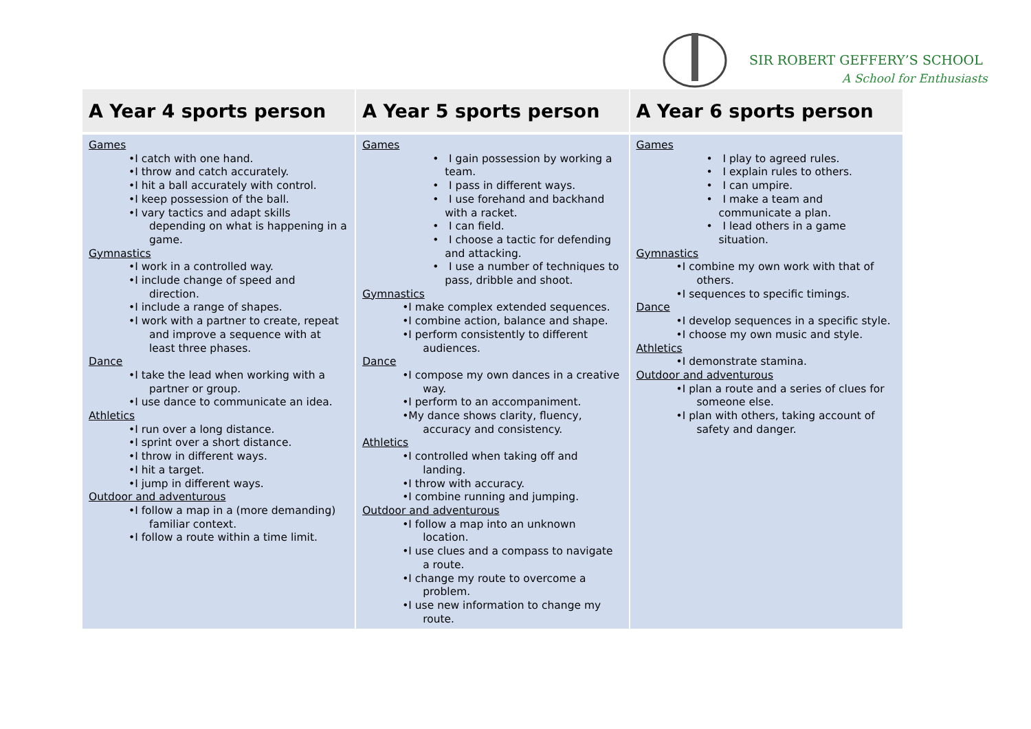SIR ROBERT GEFFERY’S SCHOOL
A School for Enthusiasts
| A Year 4 sports person | A Year 5 sports person | A Year 6 sports person |
| --- | --- | --- |
| Games •I catch with one hand. •I throw and catch accurately. •I hit a ball accurately with control. •I keep possession of the ball. •I vary tactics and adapt skills depending on what is happening in a game. Gymnastics •I work in a controlled way. •I include change of speed and direction. •I include a range of shapes. •I work with a partner to create, repeat and improve a sequence with at least three phases. Dance •I take the lead when working with a partner or group. •I use dance to communicate an idea. Athletics •I run over a long distance. •I sprint over a short distance. •I throw in different ways. •I hit a target. •I jump in different ways. Outdoor and adventurous •I follow a map in a (more demanding) familiar context. •I follow a route within a time limit. | Games • I gain possession by working a team. • I pass in different ways. • I use forehand and backhand with a racket. • I can field. • I choose a tactic for defending and attacking. • I use a number of techniques to pass, dribble and shoot. Gymnastics •I make complex extended sequences. •I combine action, balance and shape. •I perform consistently to different audiences. Dance •I compose my own dances in a creative way. •I perform to an accompaniment. •My dance shows clarity, fluency, accuracy and consistency. Athletics •I controlled when taking off and landing. •I throw with accuracy. •I combine running and jumping. Outdoor and adventurous •I follow a map into an unknown location. •I use clues and a compass to navigate a route. •I change my route to overcome a problem. •I use new information to change my route. | Games • I play to agreed rules. • I explain rules to others. • I can umpire. • I make a team and communicate a plan. • I lead others in a game situation. Gymnastics •I combine my own work with that of others. •I sequences to specific timings. Dance •I develop sequences in a specific style. •I choose my own music and style. Athletics •I demonstrate stamina. Outdoor and adventurous •I plan a route and a series of clues for someone else. •I plan with others, taking account of safety and danger. |